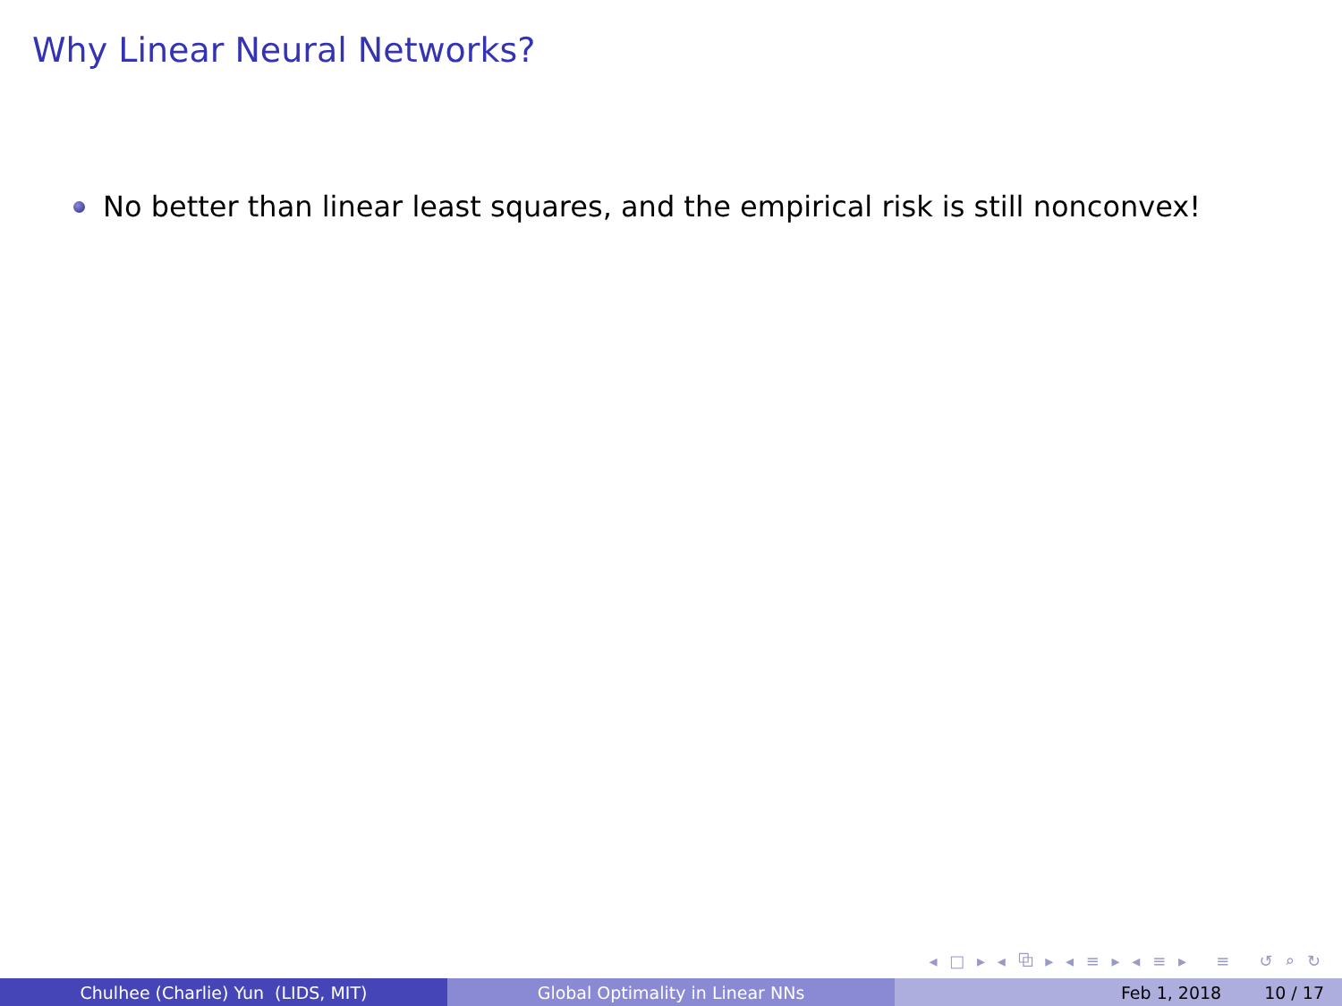Why Linear Neural Networks?
No better than linear least squares, and the empirical risk is still nonconvex!
◂ □ ▸ ◂ ⧉ ▸ ◂ ≡ ▸ ◂ ≡ ▸ ≡ ↺ ⌕ ↻
Chulhee (Charlie) Yun (LIDS, MIT) Global Optimality in Linear NNs Feb 1, 2018 10 / 17